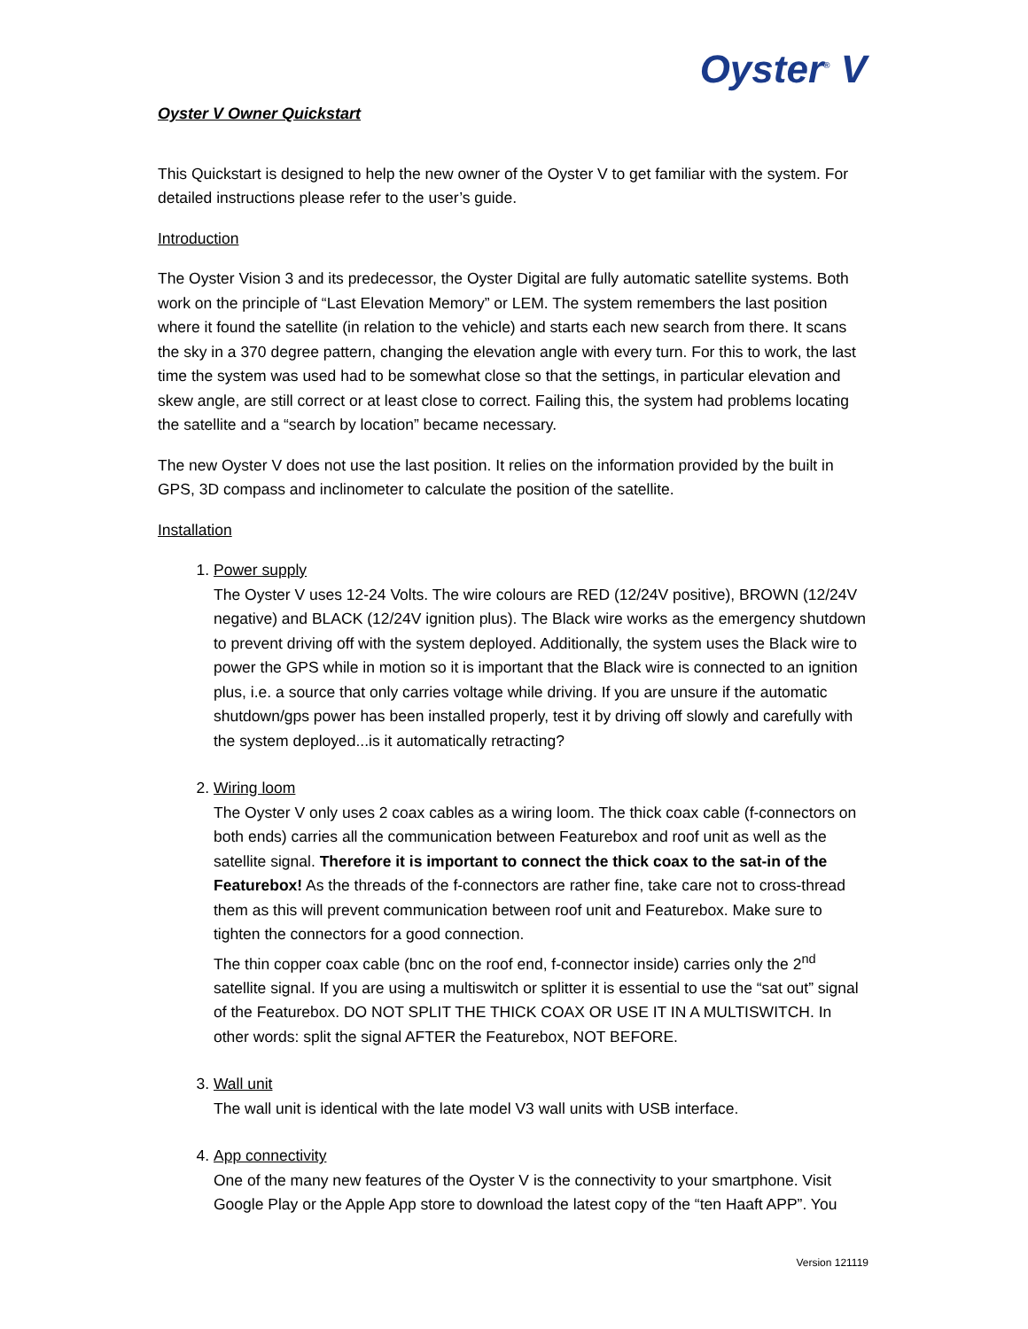Oyster<sup>®</sup> V
Oyster V Owner Quickstart
This Quickstart is designed to help the new owner of the Oyster V to get familiar with the system. For detailed instructions please refer to the user’s guide.
Introduction
The Oyster Vision 3 and its predecessor, the Oyster Digital are fully automatic satellite systems. Both work on the principle of “Last Elevation Memory” or LEM. The system remembers the last position where it found the satellite (in relation to the vehicle) and starts each new search from there. It scans the sky in a 370 degree pattern, changing the elevation angle with every turn. For this to work, the last time the system was used had to be somewhat close so that the settings, in particular elevation and skew angle, are still correct or at least close to correct. Failing this, the system had problems locating the satellite and a “search by location” became necessary.
The new Oyster V does not use the last position. It relies on the information provided by the built in GPS, 3D compass and inclinometer to calculate the position of the satellite.
Installation
1. Power supply
The Oyster V uses 12-24 Volts. The wire colours are RED (12/24V positive), BROWN (12/24V negative) and BLACK (12/24V ignition plus). The Black wire works as the emergency shutdown to prevent driving off with the system deployed. Additionally, the system uses the Black wire to power the GPS while in motion so it is important that the Black wire is connected to an ignition plus, i.e. a source that only carries voltage while driving. If you are unsure if the automatic shutdown/gps power has been installed properly, test it by driving off slowly and carefully with the system deployed...is it automatically retracting?
2. Wiring loom
The Oyster V only uses 2 coax cables as a wiring loom. The thick coax cable (f-connectors on both ends) carries all the communication between Featurebox and roof unit as well as the satellite signal. Therefore it is important to connect the thick coax to the sat-in of the Featurebox! As the threads of the f-connectors are rather fine, take care not to cross-thread them as this will prevent communication between roof unit and Featurebox. Make sure to tighten the connectors for a good connection.
The thin copper coax cable (bnc on the roof end, f-connector inside) carries only the 2<sup>nd</sup> satellite signal. If you are using a multiswitch or splitter it is essential to use the “sat out” signal of the Featurebox. DO NOT SPLIT THE THICK COAX OR USE IT IN A MULTISWITCH. In other words: split the signal AFTER the Featurebox, NOT BEFORE.
3. Wall unit
The wall unit is identical with the late model V3 wall units with USB interface.
4. App connectivity
One of the many new features of the Oyster V is the connectivity to your smartphone. Visit Google Play or the Apple App store to download the latest copy of the “ten Haaft APP”. You
Version 121119